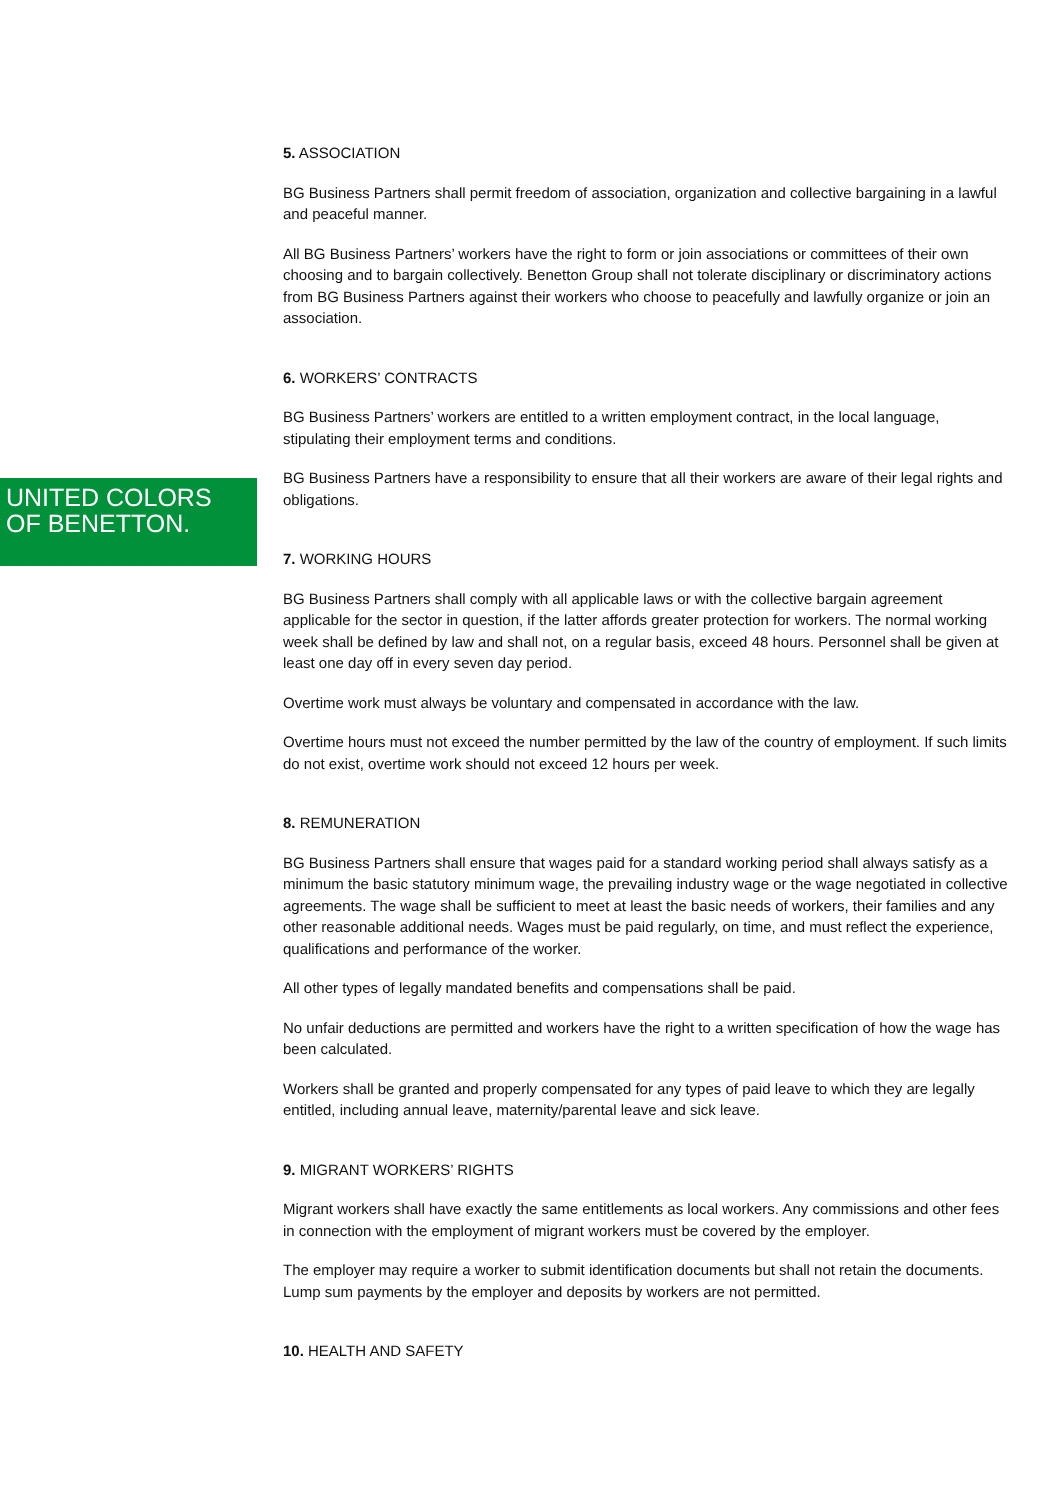UNITED COLORS
OF BENETTON.
5. ASSOCIATION
BG Business Partners shall permit freedom of association, organization and collective bargaining in a lawful and peaceful manner.
All BG Business Partners’ workers have the right to form or join associations or committees of their own choosing and to bargain collectively. Benetton Group shall not tolerate disciplinary or discriminatory actions from BG Business Partners against their workers who choose to peacefully and lawfully organize or join an association.
6. WORKERS’ CONTRACTS
BG Business Partners’ workers are entitled to a written employment contract, in the local language, stipulating their employment terms and conditions.
BG Business Partners have a responsibility to ensure that all their workers are aware of their legal rights and obligations.
7. WORKING HOURS
BG Business Partners shall comply with all applicable laws or with the collective bargain agreement applicable for the sector in question, if the latter affords greater protection for workers. The normal working week shall be defined by law and shall not, on a regular basis, exceed 48 hours. Personnel shall be given at least one day off in every seven day period.
Overtime work must always be voluntary and compensated in accordance with the law.
Overtime hours must not exceed the number permitted by the law of the country of employment. If such limits do not exist, overtime work should not exceed 12 hours per week.
8. REMUNERATION
BG Business Partners shall ensure that wages paid for a standard working period shall always satisfy as a minimum the basic statutory minimum wage, the prevailing industry wage or the wage negotiated in collective agreements. The wage shall be sufficient to meet at least the basic needs of workers, their families and any other reasonable additional needs. Wages must be paid regularly, on time, and must reflect the experience, qualifications and performance of the worker.
All other types of legally mandated benefits and compensations shall be paid.
No unfair deductions are permitted and workers have the right to a written specification of how the wage has been calculated.
Workers shall be granted and properly compensated for any types of paid leave to which they are legally entitled, including annual leave, maternity/parental leave and sick leave.
9. MIGRANT WORKERS’ RIGHTS
Migrant workers shall have exactly the same entitlements as local workers. Any commissions and other fees in connection with the employment of migrant workers must be covered by the employer.
The employer may require a worker to submit identification documents but shall not retain the documents. Lump sum payments by the employer and deposits by workers are not permitted.
10. HEALTH AND SAFETY